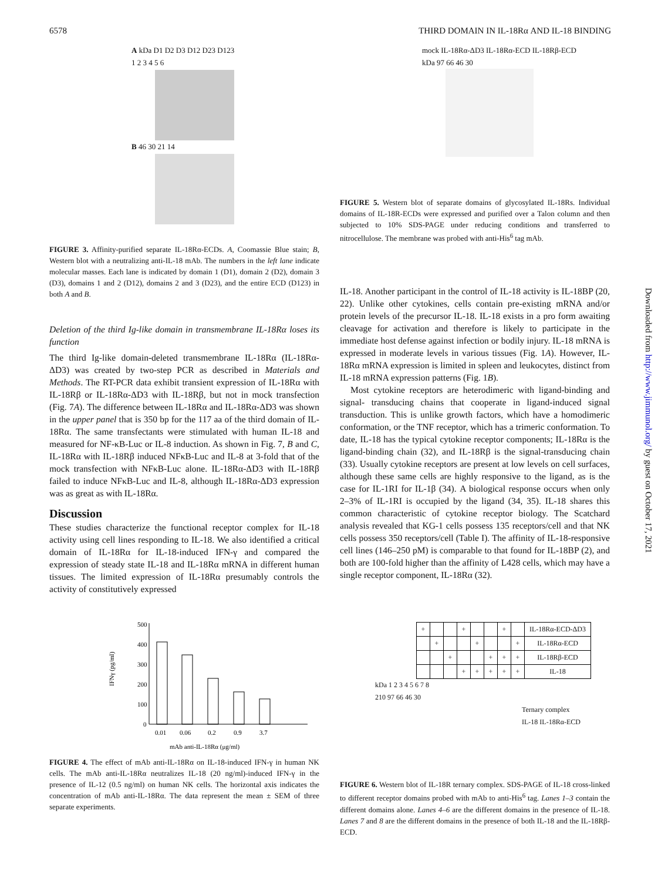6578 THIRD DOMAIN IN IL-18Rα AND IL-18 BINDING
A kDa D1 D2 D3 D12 D23 D123
1 2 3 4 5 6
B 46 30 21 14
FIGURE 3. Affinity-purified separate IL-18Rα-ECDs. A, Coomassie Blue stain; B, Western blot with a neutralizing anti-IL-18 mAb. The numbers in the left lane indicate molecular masses. Each lane is indicated by domain 1 (D1), domain 2 (D2), domain 3 (D3), domains 1 and 2 (D12), domains 2 and 3 (D23), and the entire ECD (D123) in both A and B.
Deletion of the third Ig-like domain in transmembrane IL-18Rα loses its function
The third Ig-like domain-deleted transmembrane IL-18Rα (IL-18Rα-ΔD3) was created by two-step PCR as described in Materials and Methods. The RT-PCR data exhibit transient expression of IL-18Rα with IL-18Rβ or IL-18Rα-ΔD3 with IL-18Rβ, but not in mock transfection (Fig. 7A). The difference between IL-18Rα and IL-18Rα-ΔD3 was shown in the upper panel that is 350 bp for the 117 aa of the third domain of IL-18Rα. The same transfectants were stimulated with human IL-18 and measured for NF-κB-Luc or IL-8 induction. As shown in Fig. 7, B and C, IL-18Rα with IL-18Rβ induced NFκB-Luc and IL-8 at 3-fold that of the mock transfection with NFκB-Luc alone. IL-18Rα-ΔD3 with IL-18Rβ failed to induce NFκB-Luc and IL-8, although IL-18Rα-ΔD3 expression was as great as with IL-18Rα.
Discussion
These studies characterize the functional receptor complex for IL-18 activity using cell lines responding to IL-18. We also identified a critical domain of IL-18Rα for IL-18-induced IFN-γ and compared the expression of steady state IL-18 and IL-18Rα mRNA in different human tissues. The limited expression of IL-18Rα presumably controls the activity of constitutively expressed
500
400
300
200
100
0
IFNγ (pg/ml)
0.01
0.06
0.2
0.9
3.7
mAb anti-IL-18Rα (μg/ml)
FIGURE 4. The effect of mAb anti-IL-18Rα on IL-18-induced IFN-γ in human NK cells. The mAb anti-IL-18Rα neutralizes IL-18 (20 ng/ml)-induced IFN-γ in the presence of IL-12 (0.5 ng/ml) on human NK cells. The horizontal axis indicates the concentration of mAb anti-IL-18Rα. The data represent the mean ± SEM of three separate experiments.
mock IL-18Rα-ΔD3 IL-18Rα-ECD IL-18Rβ-ECD
kDa 97 66 46 30
FIGURE 5. Western blot of separate domains of glycosylated IL-18Rs. Individual domains of IL-18R-ECDs were expressed and purified over a Talon column and then subjected to 10% SDS-PAGE under reducing conditions and transferred to nitrocellulose. The membrane was probed with anti-His<sup>6</sup> tag mAb.
IL-18. Another participant in the control of IL-18 activity is IL-18BP (20, 22). Unlike other cytokines, cells contain pre-existing mRNA and/or protein levels of the precursor IL-18. IL-18 exists in a pro form awaiting cleavage for activation and therefore is likely to participate in the immediate host defense against infection or bodily injury. IL-18 mRNA is expressed in moderate levels in various tissues (Fig. 1A). However, IL-18Rα mRNA expression is limited in spleen and leukocytes, distinct from IL-18 mRNA expression patterns (Fig. 1B).
Most cytokine receptors are heterodimeric with ligand-binding and signal- transducing chains that cooperate in ligand-induced signal transduction. This is unlike growth factors, which have a homodimeric conformation, or the TNF receptor, which has a trimeric conformation. To date, IL-18 has the typical cytokine receptor components; IL-18Rα is the ligand-binding chain (32), and IL-18Rβ is the signal-transducing chain (33). Usually cytokine receptors are present at low levels on cell surfaces, although these same cells are highly responsive to the ligand, as is the case for IL-1RI for IL-1β (34). A biological response occurs when only 2–3% of IL-1RI is occupied by the ligand (34, 35). IL-18 shares this common characteristic of cytokine receptor biology. The Scatchard analysis revealed that KG-1 cells possess 135 receptors/cell and that NK cells possess 350 receptors/cell (Table I). The affinity of IL-18-responsive cell lines (146–250 pM) is comparable to that found for IL-18BP (2), and both are 100-fold higher than the affinity of L428 cells, which may have a single receptor component, IL-18Rα (32).
| + | | | + | | | + | | IL-18Rα-ECD-ΔD3 |
| | + | | | + | | | + | IL-18Rα-ECD |
| | | + | | | + | + | + | IL-18Rβ-ECD |
| | | | + | + | + | + | + | IL-18 |
kDa 1 2 3 4 5 6 7 8
210 97 66 46 30
Ternary complex
IL-18 IL-18Rα-ECD
FIGURE 6. Western blot of IL-18R ternary complex. SDS-PAGE of IL-18 cross-linked to different receptor domains probed with mAb to anti-His<sup>6</sup> tag. Lanes 1–3 contain the different domains alone. Lanes 4–6 are the different domains in the presence of IL-18. Lanes 7 and 8 are the different domains in the presence of both IL-18 and the IL-18Rβ-ECD.
Downloaded from http://www.jimmunol.org/ by guest on October 17, 2021